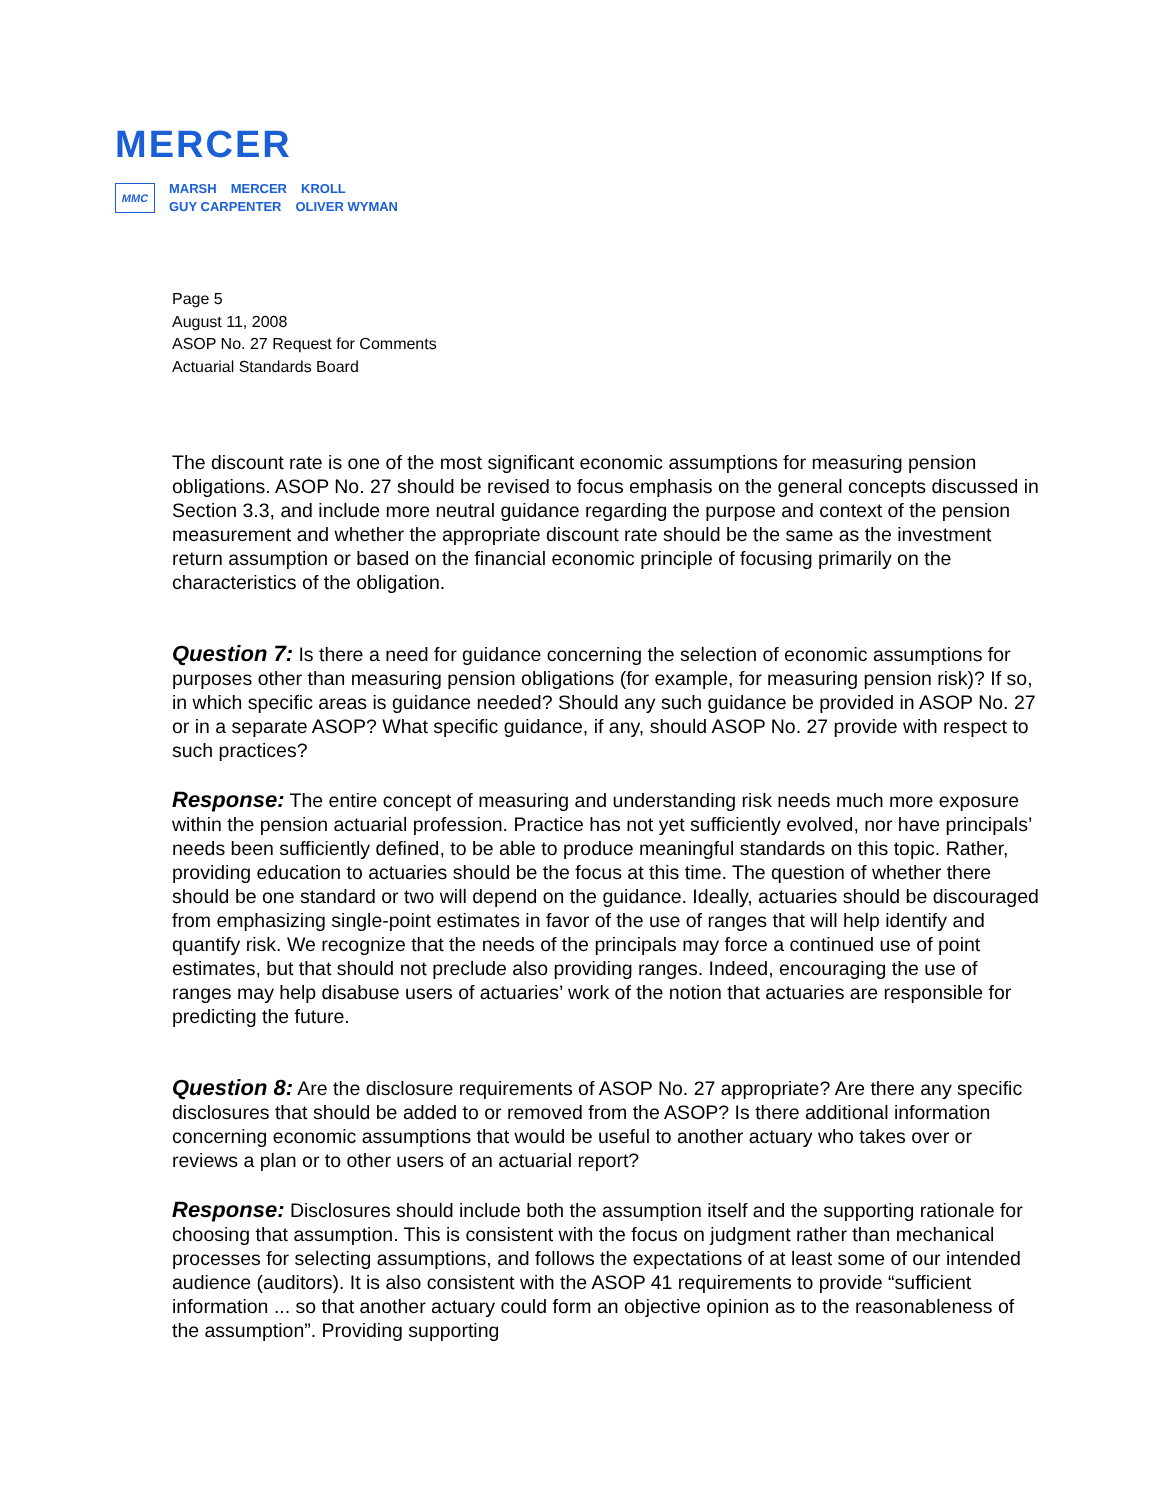MERCER
MMC
MARSH MERCER KROLL
GUY CARPENTER OLIVER WYMAN
Page 5
August 11, 2008
ASOP No. 27 Request for Comments
Actuarial Standards Board
The discount rate is one of the most significant economic assumptions for measuring pension obligations. ASOP No. 27 should be revised to focus emphasis on the general concepts discussed in Section 3.3, and include more neutral guidance regarding the purpose and context of the pension measurement and whether the appropriate discount rate should be the same as the investment return assumption or based on the financial economic principle of focusing primarily on the characteristics of the obligation.
Question 7: Is there a need for guidance concerning the selection of economic assumptions for purposes other than measuring pension obligations (for example, for measuring pension risk)? If so, in which specific areas is guidance needed? Should any such guidance be provided in ASOP No. 27 or in a separate ASOP? What specific guidance, if any, should ASOP No. 27 provide with respect to such practices?
Response: The entire concept of measuring and understanding risk needs much more exposure within the pension actuarial profession. Practice has not yet sufficiently evolved, nor have principals’ needs been sufficiently defined, to be able to produce meaningful standards on this topic. Rather, providing education to actuaries should be the focus at this time. The question of whether there should be one standard or two will depend on the guidance. Ideally, actuaries should be discouraged from emphasizing single-point estimates in favor of the use of ranges that will help identify and quantify risk. We recognize that the needs of the principals may force a continued use of point estimates, but that should not preclude also providing ranges. Indeed, encouraging the use of ranges may help disabuse users of actuaries’ work of the notion that actuaries are responsible for predicting the future.
Question 8: Are the disclosure requirements of ASOP No. 27 appropriate? Are there any specific disclosures that should be added to or removed from the ASOP? Is there additional information concerning economic assumptions that would be useful to another actuary who takes over or reviews a plan or to other users of an actuarial report?
Response: Disclosures should include both the assumption itself and the supporting rationale for choosing that assumption. This is consistent with the focus on judgment rather than mechanical processes for selecting assumptions, and follows the expectations of at least some of our intended audience (auditors). It is also consistent with the ASOP 41 requirements to provide “sufficient information ... so that another actuary could form an objective opinion as to the reasonableness of the assumption”. Providing supporting